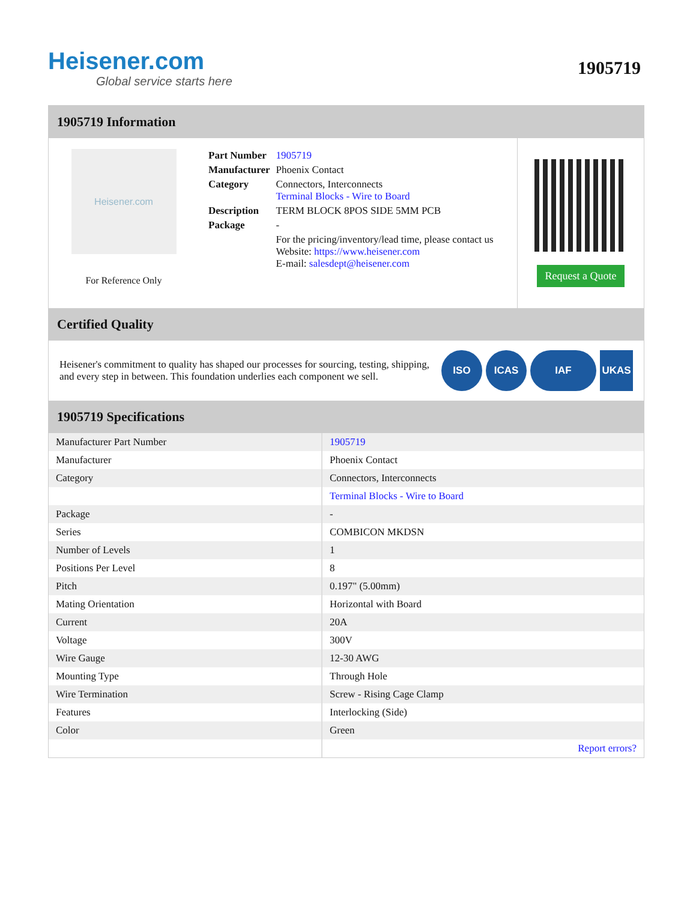Heisener.com
Global service starts here
1905719
1905719 Information
Heisener.com
For Reference Only
| Part Number | 1905719 |
| Manufacturer | Phoenix Contact |
| Category | Connectors, Interconnects Terminal Blocks - Wire to Board |
| Description | TERM BLOCK 8POS SIDE 5MM PCB |
| Package | - |
| | For the pricing/inventory/lead time, please contact us Website: https://www.heisener.com E-mail: salesdept@heisener.com |
Request a Quote
Certified Quality
Heisener's commitment to quality has shaped our processes for sourcing, testing, shipping, and every step in between. This foundation underlies each component we sell.
ISO ICAS IAF UKAS
1905719 Specifications
| Manufacturer Part Number | 1905719 |
| Manufacturer | Phoenix Contact |
| Category | Connectors, Interconnects |
| | Terminal Blocks - Wire to Board |
| Package | - |
| Series | COMBICON MKDSN |
| Number of Levels | 1 |
| Positions Per Level | 8 |
| Pitch | 0.197" (5.00mm) |
| Mating Orientation | Horizontal with Board |
| Current | 20A |
| Voltage | 300V |
| Wire Gauge | 12-30 AWG |
| Mounting Type | Through Hole |
| Wire Termination | Screw - Rising Cage Clamp |
| Features | Interlocking (Side) |
| Color | Green |
| | Report errors? |